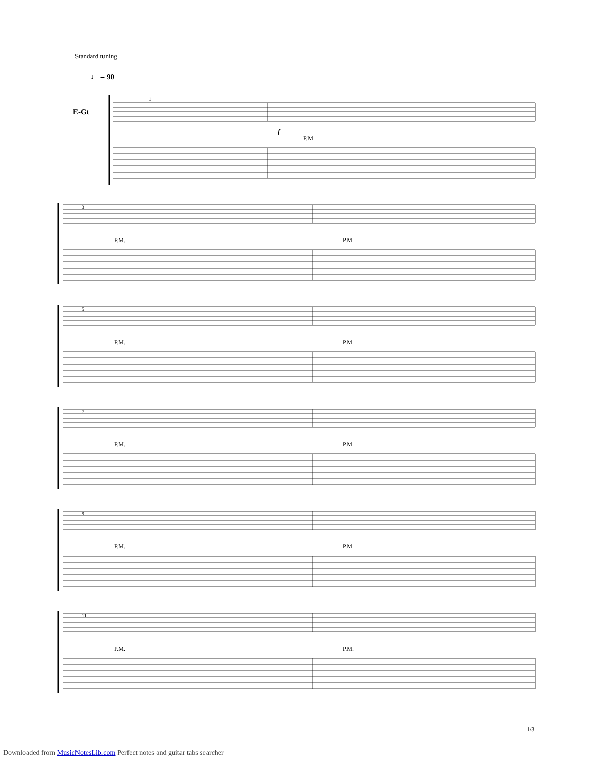Standard tuning
♩ = 90
E-Gt
1
3
5
7
9
11
f
P.M.
P.M. P.M.
P.M. P.M.
P.M. P.M.
P.M. P.M.
P.M. P.M.
1/3
Downloaded from MusicNotesLib.com Perfect notes and guitar tabs searcher